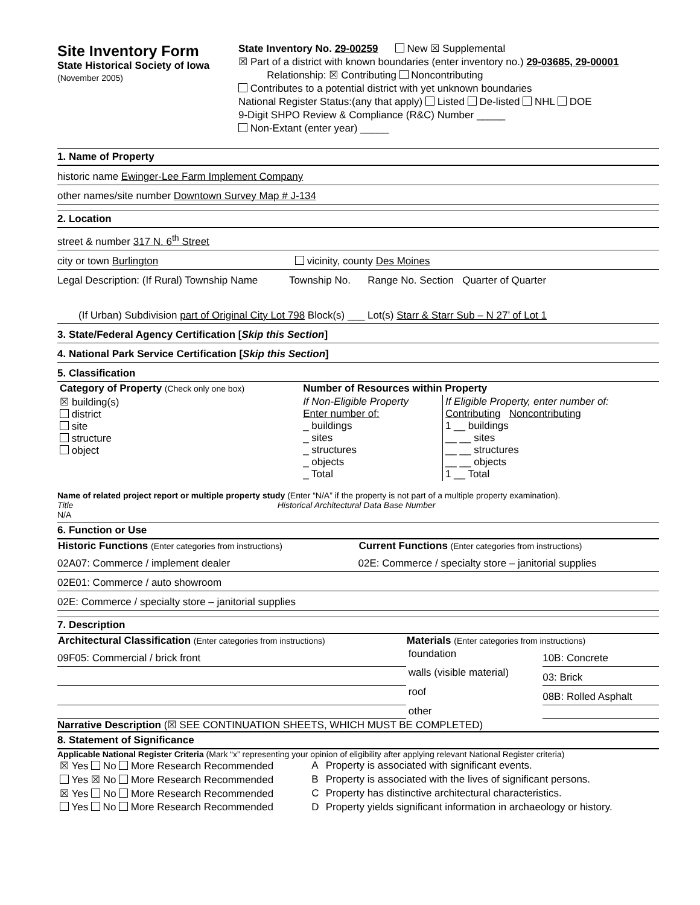Site Inventory Form
State Historical Society of Iowa
(November 2005)
State Inventory No. 29-00259 New ☒ Supplemental
☒ Part of a district with known boundaries (enter inventory no.) 29-03685, 29-00001
Relationship: ☒ Contributing Noncontributing
Contributes to a potential district with yet unknown boundaries
National Register Status:(any that apply) Listed De-listed NHL DOE
9-Digit SHPO Review & Compliance (R&C) Number _____
Non-Extant (enter year) _____
1. Name of Property
historic name Ewinger-Lee Farm Implement Company
other names/site number Downtown Survey Map # J-134
2. Location
street & number 317 N. 6<sup>th</sup> Street
city or town Burlington vicinity, county Des Moines
Legal Description: (If Rural) Township Name Township No. Range No. Section Quarter of Quarter
(If Urban) Subdivision part of Original City Lot 798 Block(s) ___ Lot(s) Starr & Starr Sub – N 27’ of Lot 1
3. State/Federal Agency Certification [Skip this Section]
4. National Park Service Certification [Skip this Section]
5. Classification
| Category of Property (Check only one box) | Number of Resources within Property | |
| ☒ building(s) district site structure object | If Non-Eligible Property Enter number of: _ buildings _ sites _ structures _ objects _ Total | If Eligible Property, enter number of: Contributing Noncontributing 1 __ buildings __ __ sites __ __ structures __ __ objects 1 __ Total |
Name of related project report or multiple property study (Enter “N/A” if the property is not part of a multiple property examination).
Title Historical Architectural Data Base Number
N/A
6. Function or Use
| Historic Functions (Enter categories from instructions) | Current Functions (Enter categories from instructions) |
| --- | --- |
| 02A07: Commerce / implement dealer | 02E: Commerce / specialty store – janitorial supplies |
| 02E01: Commerce / auto showroom | |
| 02E: Commerce / specialty store – janitorial supplies | |
7. Description
| Architectural Classification (Enter categories from instructions) | Materials (Enter categories from instructions) | |
| --- | --- | --- |
| 09F05: Commercial / brick front | foundation | 10B: Concrete |
| | walls (visible material) | 03: Brick |
| | roof | 08B: Rolled Asphalt |
| | other | |
Narrative Description (☒ SEE CONTINUATION SHEETS, WHICH MUST BE COMPLETED)
8. Statement of Significance
Applicable National Register Criteria (Mark “x” representing your opinion of eligibility after applying relevant National Register criteria)
| ☒ Yes No More Research Recommended | A | Property is associated with significant events. |
| Yes ☒ No More Research Recommended | B | Property is associated with the lives of significant persons. |
| ☒ Yes No More Research Recommended | C | Property has distinctive architectural characteristics. |
| Yes No More Research Recommended | D | Property yields significant information in archaeology or history. |